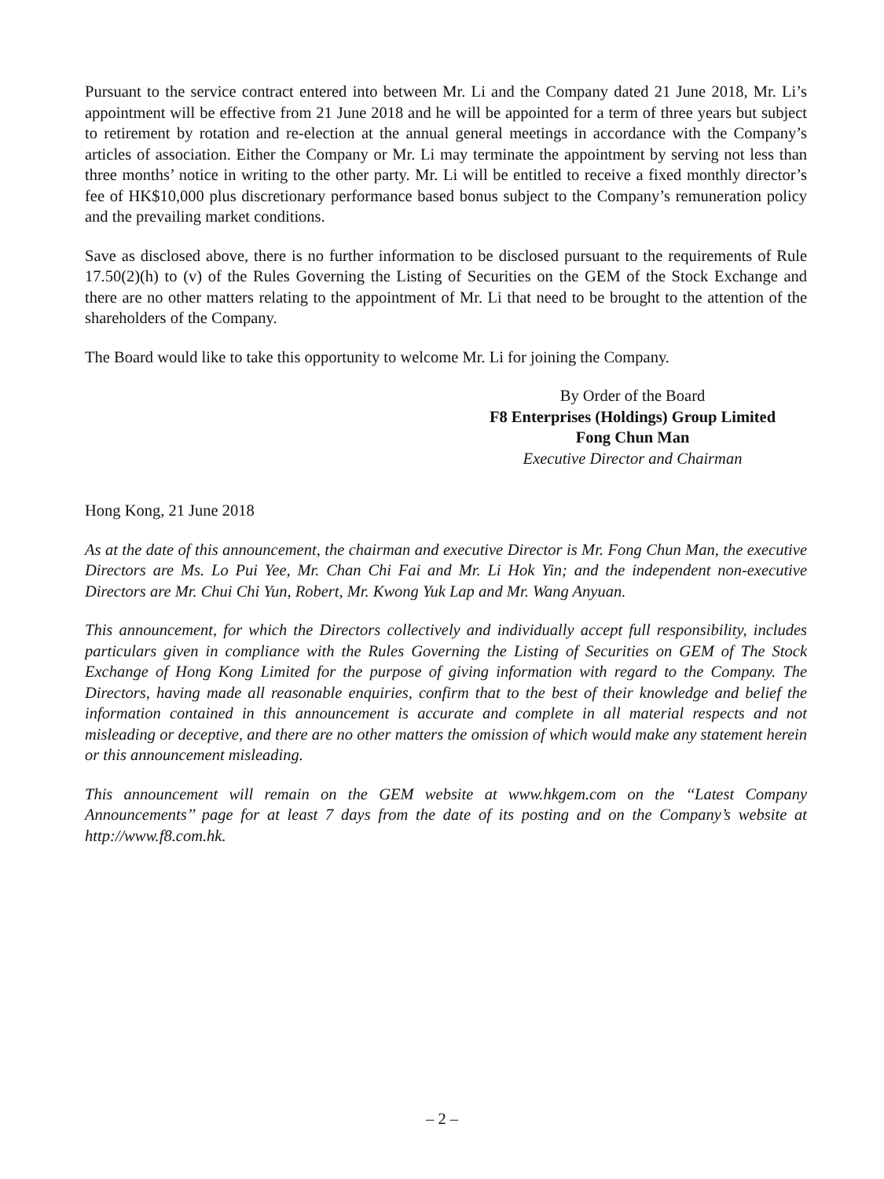Pursuant to the service contract entered into between Mr. Li and the Company dated 21 June 2018, Mr. Li’s appointment will be effective from 21 June 2018 and he will be appointed for a term of three years but subject to retirement by rotation and re-election at the annual general meetings in accordance with the Company’s articles of association. Either the Company or Mr. Li may terminate the appointment by serving not less than three months’ notice in writing to the other party. Mr. Li will be entitled to receive a fixed monthly director’s fee of HK$10,000 plus discretionary performance based bonus subject to the Company’s remuneration policy and the prevailing market conditions.
Save as disclosed above, there is no further information to be disclosed pursuant to the requirements of Rule 17.50(2)(h) to (v) of the Rules Governing the Listing of Securities on the GEM of the Stock Exchange and there are no other matters relating to the appointment of Mr. Li that need to be brought to the attention of the shareholders of the Company.
The Board would like to take this opportunity to welcome Mr. Li for joining the Company.
By Order of the Board
F8 Enterprises (Holdings) Group Limited
Fong Chun Man
Executive Director and Chairman
Hong Kong, 21 June 2018
As at the date of this announcement, the chairman and executive Director is Mr. Fong Chun Man, the executive Directors are Ms. Lo Pui Yee, Mr. Chan Chi Fai and Mr. Li Hok Yin; and the independent non-executive Directors are Mr. Chui Chi Yun, Robert, Mr. Kwong Yuk Lap and Mr. Wang Anyuan.
This announcement, for which the Directors collectively and individually accept full responsibility, includes particulars given in compliance with the Rules Governing the Listing of Securities on GEM of The Stock Exchange of Hong Kong Limited for the purpose of giving information with regard to the Company. The Directors, having made all reasonable enquiries, confirm that to the best of their knowledge and belief the information contained in this announcement is accurate and complete in all material respects and not misleading or deceptive, and there are no other matters the omission of which would make any statement herein or this announcement misleading.
This announcement will remain on the GEM website at www.hkgem.com on the ‘‘Latest Company Announcements’’ page for at least 7 days from the date of its posting and on the Company’s website at http://www.f8.com.hk.
– 2 –